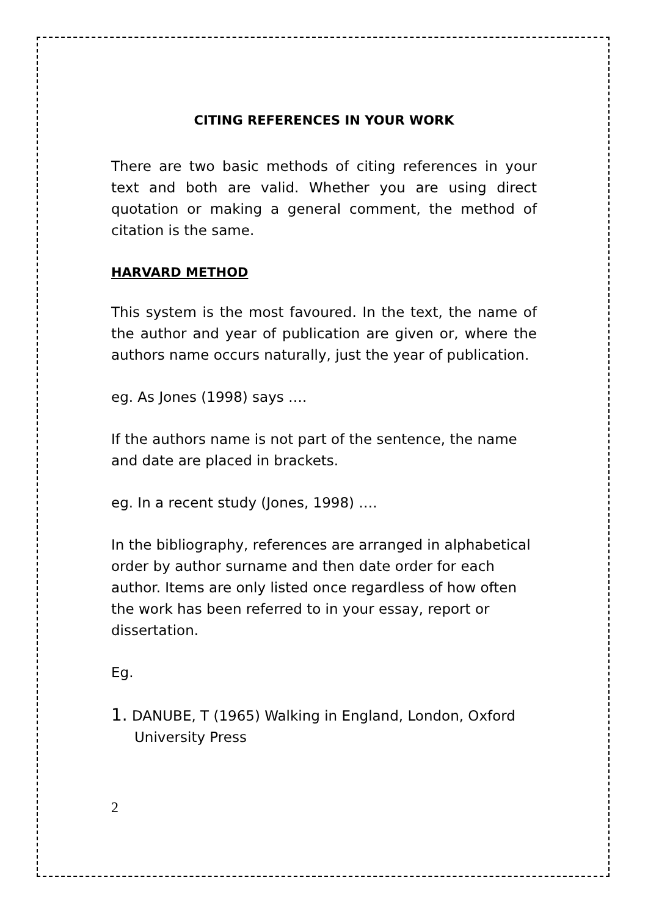CITING REFERENCES IN YOUR WORK
There are two basic methods of citing references in your text and both are valid. Whether you are using direct quotation or making a general comment, the method of citation is the same.
HARVARD METHOD
This system is the most favoured. In the text, the name of the author and year of publication are given or, where the authors name occurs naturally, just the year of publication.
eg. As Jones (1998) says ….
If the authors name is not part of the sentence, the name and date are placed in brackets.
eg. In a recent study (Jones, 1998) ….
In the bibliography, references are arranged in alphabetical order by author surname and then date order for each author. Items are only listed once regardless of how often the work has been referred to in your essay, report or dissertation.
Eg.
1. DANUBE, T (1965) Walking in England, London, Oxford University Press
2